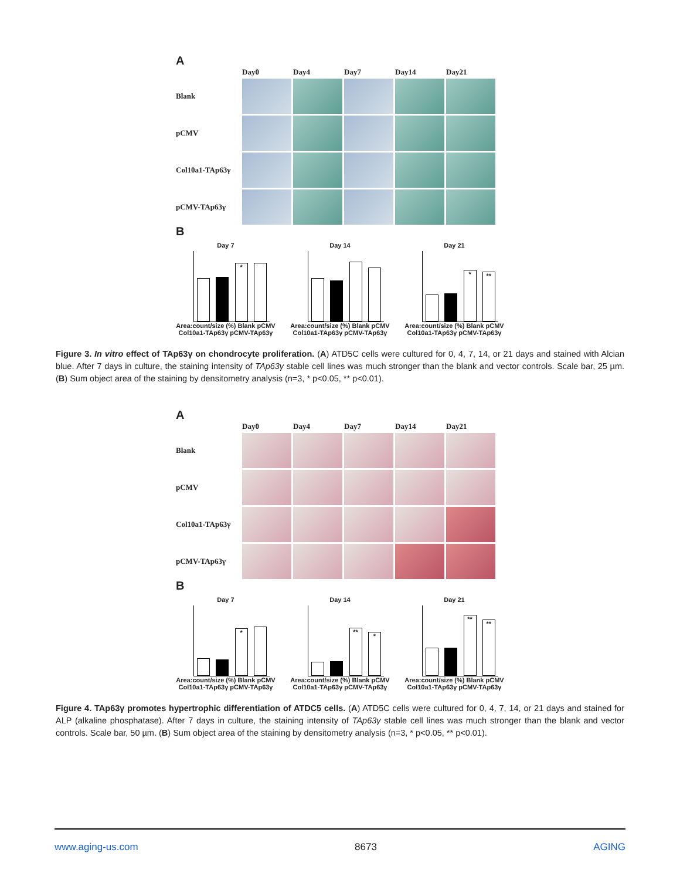A
Day0
Day4
Day7
Day14
Day21
Blank
pCMV
Col10a1-TAp63γ
pCMV-TAp63γ
B
Day 7
*
Area:count/size (%) Blank pCMV Col10a1-TAp63γ pCMV-TAp63γ
Day 14
Area:count/size (%) Blank pCMV Col10a1-TAp63γ pCMV-TAp63γ
Day 21
* **
Area:count/size (%) Blank pCMV Col10a1-TAp63γ pCMV-TAp63γ
Figure 3. In vitro effect of TAp63γ on chondrocyte proliferation. (A) ATD5C cells were cultured for 0, 4, 7, 14, or 21 days and stained with Alcian blue. After 7 days in culture, the staining intensity of TAp63γ stable cell lines was much stronger than the blank and vector controls. Scale bar, 25 µm. (B) Sum object area of the staining by densitometry analysis (n=3, * p<0.05, ** p<0.01).
A
Day0
Day4
Day7
Day14
Day21
Blank
pCMV
Col10a1-TAp63γ
pCMV-TAp63γ
B
Day 7
*
Area:count/size (%) Blank pCMV Col10a1-TAp63γ pCMV-TAp63γ
Day 14
** *
Area:count/size (%) Blank pCMV Col10a1-TAp63γ pCMV-TAp63γ
Day 21
** **
Area:count/size (%) Blank pCMV Col10a1-TAp63γ pCMV-TAp63γ
Figure 4. TAp63γ promotes hypertrophic differentiation of ATDC5 cells. (A) ATD5C cells were cultured for 0, 4, 7, 14, or 21 days and stained for ALP (alkaline phosphatase). After 7 days in culture, the staining intensity of TAp63γ stable cell lines was much stronger than the blank and vector controls. Scale bar, 50 µm. (B) Sum object area of the staining by densitometry analysis (n=3, * p<0.05, ** p<0.01).
www.aging-us.com 8673 AGING